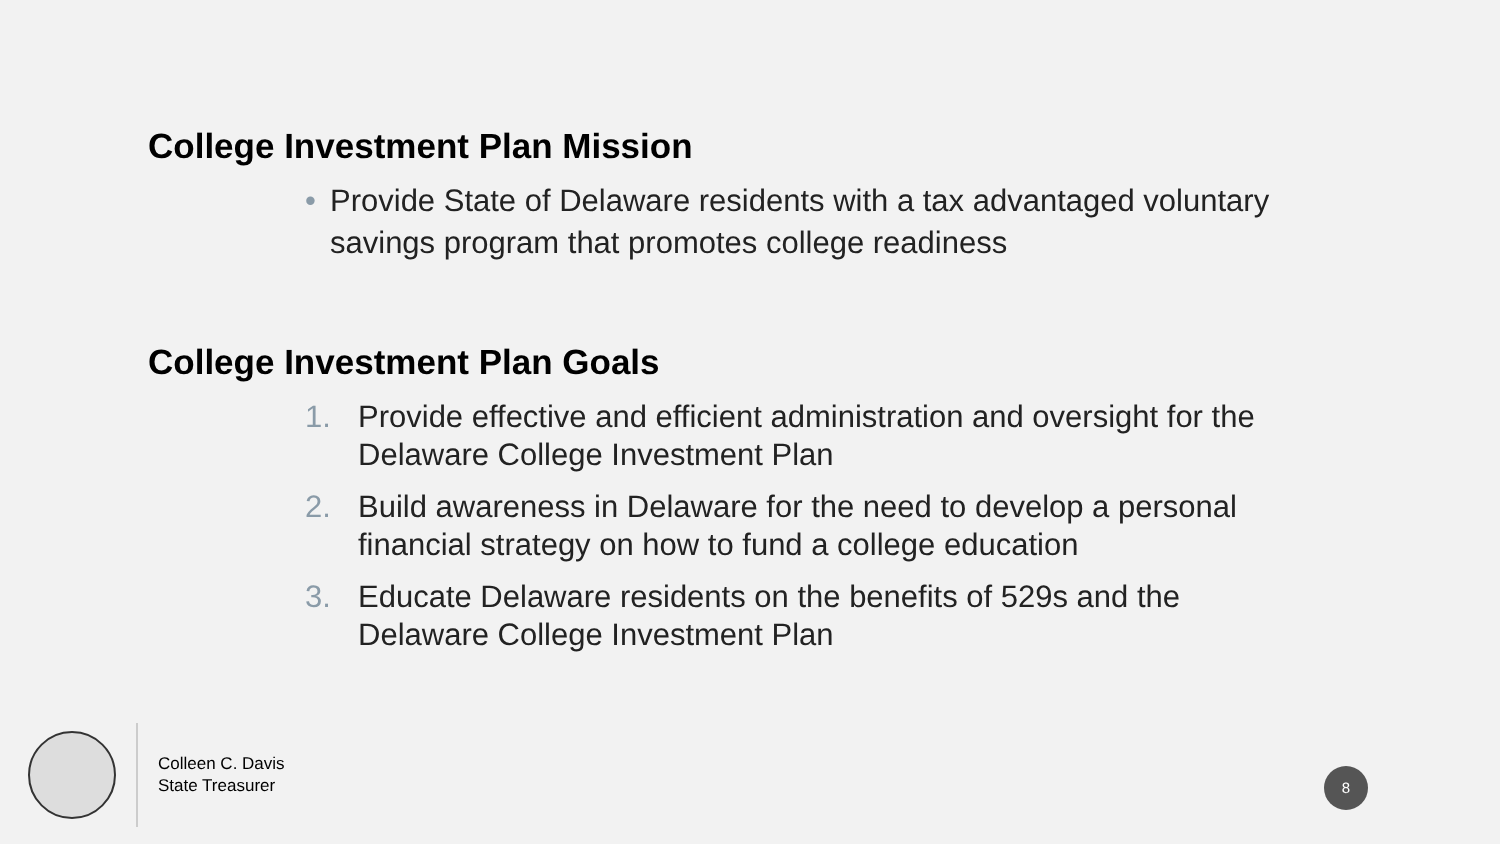College Investment Plan Mission
• Provide State of Delaware residents with a tax advantaged voluntary savings program that promotes college readiness
College Investment Plan Goals
1. Provide effective and efficient administration and oversight for the Delaware College Investment Plan
2. Build awareness in Delaware for the need to develop a personal financial strategy on how to fund a college education
3. Educate Delaware residents on the benefits of 529s and the Delaware College Investment Plan
Colleen C. Davis
State Treasurer
8